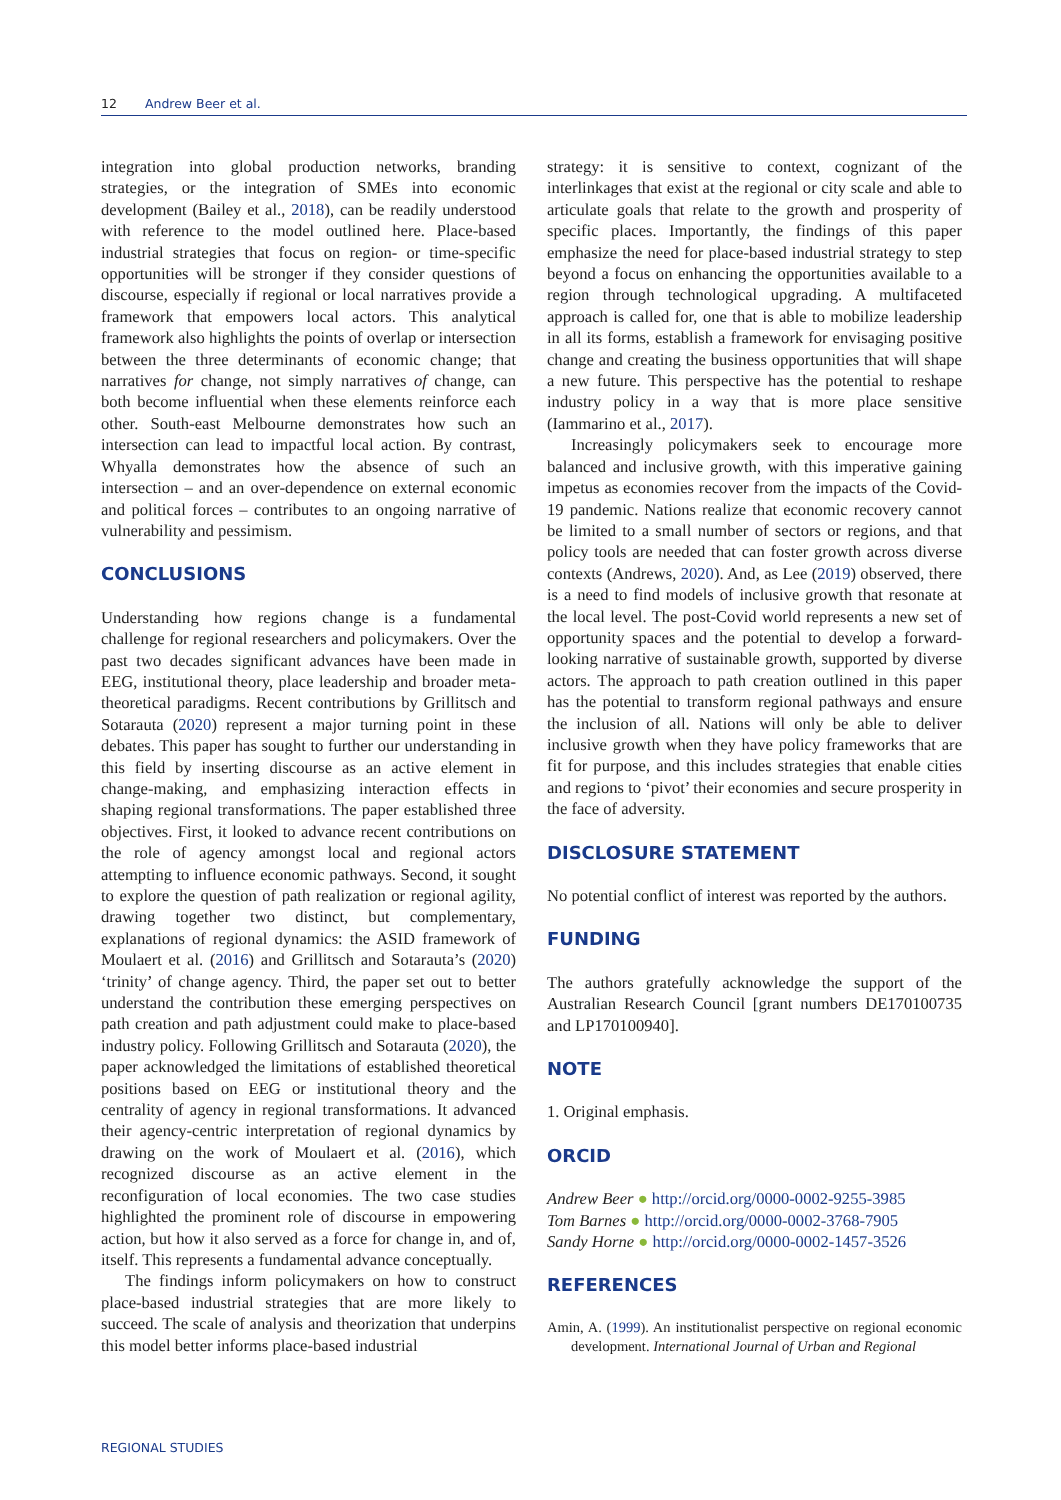12 Andrew Beer et al.
integration into global production networks, branding strategies, or the integration of SMEs into economic development (Bailey et al., 2018), can be readily understood with reference to the model outlined here. Place-based industrial strategies that focus on region- or time-specific opportunities will be stronger if they consider questions of discourse, especially if regional or local narratives provide a framework that empowers local actors. This analytical framework also highlights the points of overlap or intersection between the three determinants of economic change; that narratives for change, not simply narratives of change, can both become influential when these elements reinforce each other. South-east Melbourne demonstrates how such an intersection can lead to impactful local action. By contrast, Whyalla demonstrates how the absence of such an intersection – and an over-dependence on external economic and political forces – contributes to an ongoing narrative of vulnerability and pessimism.
CONCLUSIONS
Understanding how regions change is a fundamental challenge for regional researchers and policymakers. Over the past two decades significant advances have been made in EEG, institutional theory, place leadership and broader meta-theoretical paradigms. Recent contributions by Grillitsch and Sotarauta (2020) represent a major turning point in these debates. This paper has sought to further our understanding in this field by inserting discourse as an active element in change-making, and emphasizing interaction effects in shaping regional transformations. The paper established three objectives. First, it looked to advance recent contributions on the role of agency amongst local and regional actors attempting to influence economic pathways. Second, it sought to explore the question of path realization or regional agility, drawing together two distinct, but complementary, explanations of regional dynamics: the ASID framework of Moulaert et al. (2016) and Grillitsch and Sotarauta’s (2020) ‘trinity’ of change agency. Third, the paper set out to better understand the contribution these emerging perspectives on path creation and path adjustment could make to place-based industry policy. Following Grillitsch and Sotarauta (2020), the paper acknowledged the limitations of established theoretical positions based on EEG or institutional theory and the centrality of agency in regional transformations. It advanced their agency-centric interpretation of regional dynamics by drawing on the work of Moulaert et al. (2016), which recognized discourse as an active element in the reconfiguration of local economies. The two case studies highlighted the prominent role of discourse in empowering action, but how it also served as a force for change in, and of, itself. This represents a fundamental advance conceptually.
The findings inform policymakers on how to construct place-based industrial strategies that are more likely to succeed. The scale of analysis and theorization that underpins this model better informs place-based industrial
strategy: it is sensitive to context, cognizant of the interlinkages that exist at the regional or city scale and able to articulate goals that relate to the growth and prosperity of specific places. Importantly, the findings of this paper emphasize the need for place-based industrial strategy to step beyond a focus on enhancing the opportunities available to a region through technological upgrading. A multifaceted approach is called for, one that is able to mobilize leadership in all its forms, establish a framework for envisaging positive change and creating the business opportunities that will shape a new future. This perspective has the potential to reshape industry policy in a way that is more place sensitive (Iammarino et al., 2017).
Increasingly policymakers seek to encourage more balanced and inclusive growth, with this imperative gaining impetus as economies recover from the impacts of the Covid-19 pandemic. Nations realize that economic recovery cannot be limited to a small number of sectors or regions, and that policy tools are needed that can foster growth across diverse contexts (Andrews, 2020). And, as Lee (2019) observed, there is a need to find models of inclusive growth that resonate at the local level. The post-Covid world represents a new set of opportunity spaces and the potential to develop a forward-looking narrative of sustainable growth, supported by diverse actors. The approach to path creation outlined in this paper has the potential to transform regional pathways and ensure the inclusion of all. Nations will only be able to deliver inclusive growth when they have policy frameworks that are fit for purpose, and this includes strategies that enable cities and regions to ‘pivot’ their economies and secure prosperity in the face of adversity.
DISCLOSURE STATEMENT
No potential conflict of interest was reported by the authors.
FUNDING
The authors gratefully acknowledge the support of the Australian Research Council [grant numbers DE170100735 and LP170100940].
NOTE
1. Original emphasis.
ORCID
Andrew Beer ● http://orcid.org/0000-0002-9255-3985
Tom Barnes ● http://orcid.org/0000-0002-3768-7905
Sandy Horne ● http://orcid.org/0000-0002-1457-3526
REFERENCES
Amin, A. (1999). An institutionalist perspective on regional economic development. International Journal of Urban and Regional
REGIONAL STUDIES